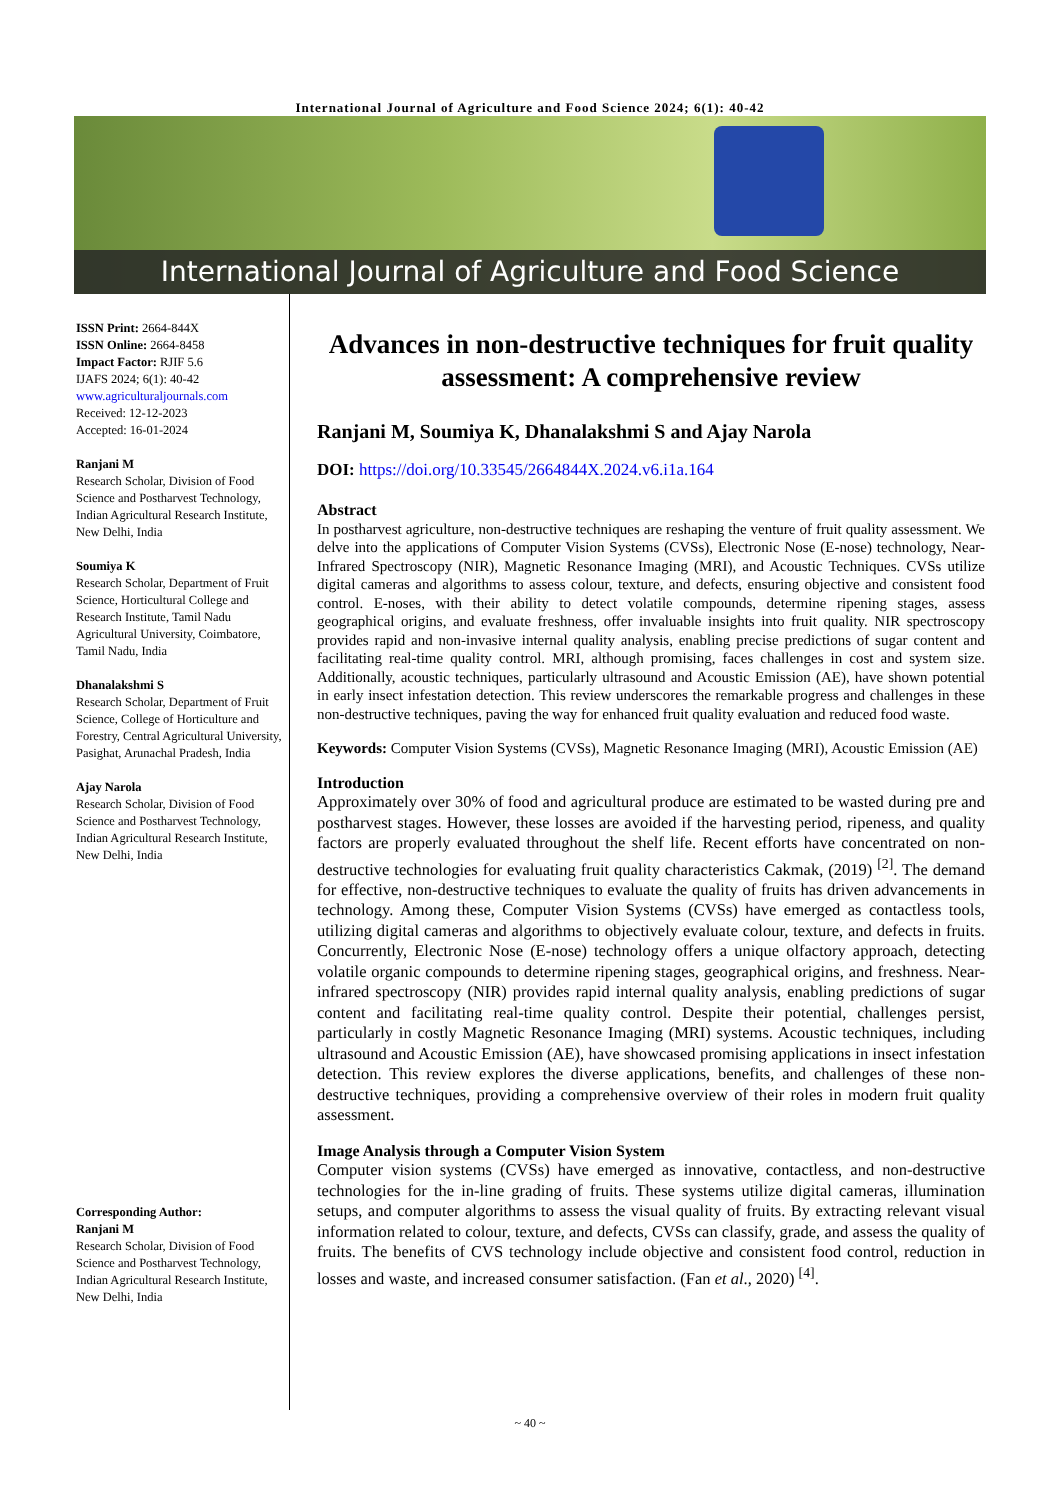International Journal of Agriculture and Food Science 2024; 6(1): 40-42
International Journal of Agriculture and Food Science
ISSN Print: 2664-844X
ISSN Online: 2664-8458
Impact Factor: RJIF 5.6
IJAFS 2024; 6(1): 40-42
www.agriculturaljournals.com
Received: 12-12-2023
Accepted: 16-01-2024
Ranjani M
Research Scholar, Division of Food Science and Postharvest Technology, Indian Agricultural Research Institute, New Delhi, India
Soumiya K
Research Scholar, Department of Fruit Science, Horticultural College and Research Institute, Tamil Nadu Agricultural University, Coimbatore, Tamil Nadu, India
Dhanalakshmi S
Research Scholar, Department of Fruit Science, College of Horticulture and Forestry, Central Agricultural University, Pasighat, Arunachal Pradesh, India
Ajay Narola
Research Scholar, Division of Food Science and Postharvest Technology, Indian Agricultural Research Institute, New Delhi, India
Corresponding Author:
Ranjani M
Research Scholar, Division of Food Science and Postharvest Technology, Indian Agricultural Research Institute, New Delhi, India
Advances in non-destructive techniques for fruit quality assessment: A comprehensive review
Ranjani M, Soumiya K, Dhanalakshmi S and Ajay Narola
DOI: https://doi.org/10.33545/2664844X.2024.v6.i1a.164
Abstract
In postharvest agriculture, non-destructive techniques are reshaping the venture of fruit quality assessment. We delve into the applications of Computer Vision Systems (CVSs), Electronic Nose (E-nose) technology, Near-Infrared Spectroscopy (NIR), Magnetic Resonance Imaging (MRI), and Acoustic Techniques. CVSs utilize digital cameras and algorithms to assess colour, texture, and defects, ensuring objective and consistent food control. E-noses, with their ability to detect volatile compounds, determine ripening stages, assess geographical origins, and evaluate freshness, offer invaluable insights into fruit quality. NIR spectroscopy provides rapid and non-invasive internal quality analysis, enabling precise predictions of sugar content and facilitating real-time quality control. MRI, although promising, faces challenges in cost and system size. Additionally, acoustic techniques, particularly ultrasound and Acoustic Emission (AE), have shown potential in early insect infestation detection. This review underscores the remarkable progress and challenges in these non-destructive techniques, paving the way for enhanced fruit quality evaluation and reduced food waste.
Keywords: Computer Vision Systems (CVSs), Magnetic Resonance Imaging (MRI), Acoustic Emission (AE)
Introduction
Approximately over 30% of food and agricultural produce are estimated to be wasted during pre and postharvest stages. However, these losses are avoided if the harvesting period, ripeness, and quality factors are properly evaluated throughout the shelf life. Recent efforts have concentrated on non-destructive technologies for evaluating fruit quality characteristics Cakmak, (2019) <sup>[2]</sup>. The demand for effective, non-destructive techniques to evaluate the quality of fruits has driven advancements in technology. Among these, Computer Vision Systems (CVSs) have emerged as contactless tools, utilizing digital cameras and algorithms to objectively evaluate colour, texture, and defects in fruits. Concurrently, Electronic Nose (E-nose) technology offers a unique olfactory approach, detecting volatile organic compounds to determine ripening stages, geographical origins, and freshness. Near-infrared spectroscopy (NIR) provides rapid internal quality analysis, enabling predictions of sugar content and facilitating real-time quality control. Despite their potential, challenges persist, particularly in costly Magnetic Resonance Imaging (MRI) systems. Acoustic techniques, including ultrasound and Acoustic Emission (AE), have showcased promising applications in insect infestation detection. This review explores the diverse applications, benefits, and challenges of these non-destructive techniques, providing a comprehensive overview of their roles in modern fruit quality assessment.
Image Analysis through a Computer Vision System
Computer vision systems (CVSs) have emerged as innovative, contactless, and non-destructive technologies for the in-line grading of fruits. These systems utilize digital cameras, illumination setups, and computer algorithms to assess the visual quality of fruits. By extracting relevant visual information related to colour, texture, and defects, CVSs can classify, grade, and assess the quality of fruits. The benefits of CVS technology include objective and consistent food control, reduction in losses and waste, and increased consumer satisfaction. (Fan et al., 2020) <sup>[4]</sup>.
~ 40 ~